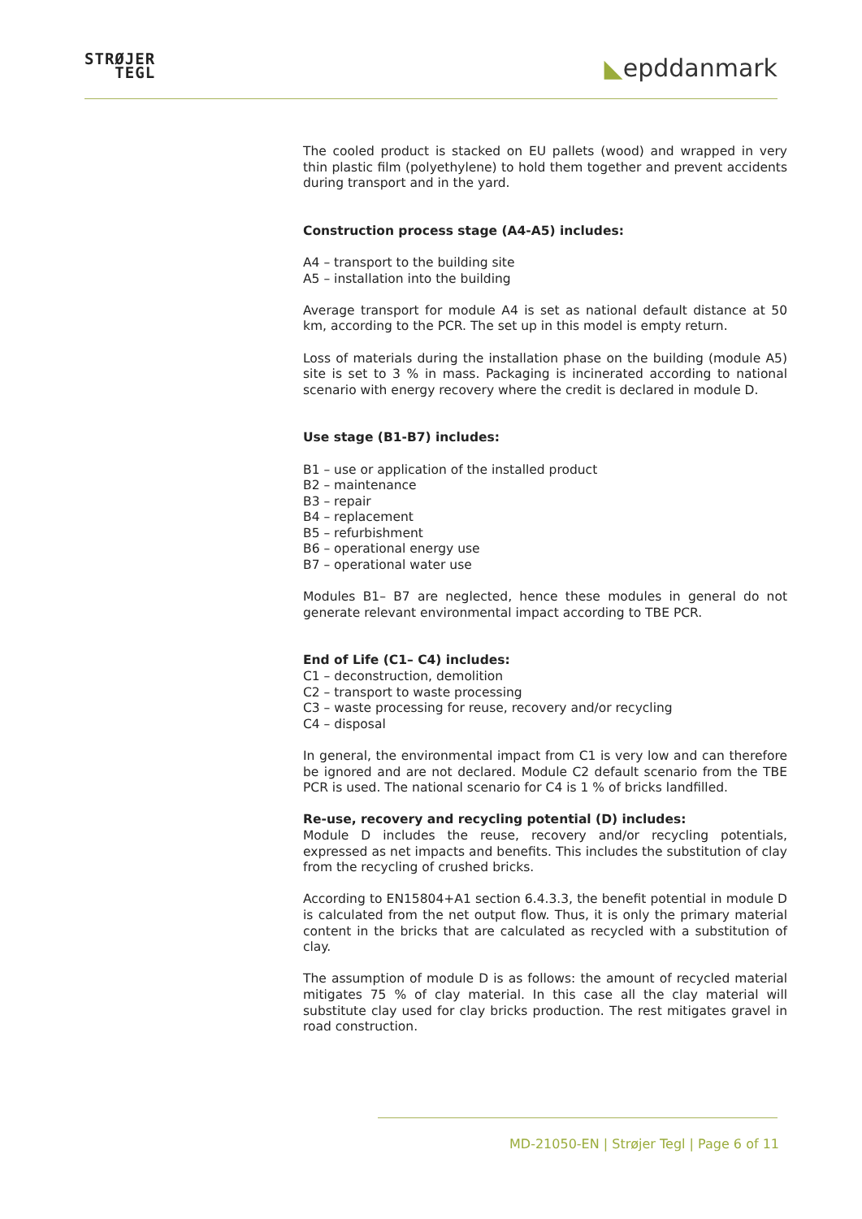STRØJER
TEGL
◣epddanmark
The cooled product is stacked on EU pallets (wood) and wrapped in very thin plastic film (polyethylene) to hold them together and prevent accidents during transport and in the yard.
Construction process stage (A4-A5) includes:
A4 – transport to the building site
A5 – installation into the building
Average transport for module A4 is set as national default distance at 50 km, according to the PCR. The set up in this model is empty return.
Loss of materials during the installation phase on the building (module A5) site is set to 3 % in mass. Packaging is incinerated according to national scenario with energy recovery where the credit is declared in module D.
Use stage (B1-B7) includes:
B1 – use or application of the installed product
B2 – maintenance
B3 – repair
B4 – replacement
B5 – refurbishment
B6 – operational energy use
B7 – operational water use
Modules B1– B7 are neglected, hence these modules in general do not generate relevant environmental impact according to TBE PCR.
End of Life (C1– C4) includes:
C1 – deconstruction, demolition
C2 – transport to waste processing
C3 – waste processing for reuse, recovery and/or recycling
C4 – disposal
In general, the environmental impact from C1 is very low and can therefore be ignored and are not declared. Module C2 default scenario from the TBE PCR is used. The national scenario for C4 is 1 % of bricks landfilled.
Re-use, recovery and recycling potential (D) includes:
Module D includes the reuse, recovery and/or recycling potentials, expressed as net impacts and benefits. This includes the substitution of clay from the recycling of crushed bricks.
According to EN15804+A1 section 6.4.3.3, the benefit potential in module D is calculated from the net output flow. Thus, it is only the primary material content in the bricks that are calculated as recycled with a substitution of clay.
The assumption of module D is as follows: the amount of recycled material mitigates 75 % of clay material. In this case all the clay material will substitute clay used for clay bricks production. The rest mitigates gravel in road construction.
MD-21050-EN | Strøjer Tegl | Page 6 of 11